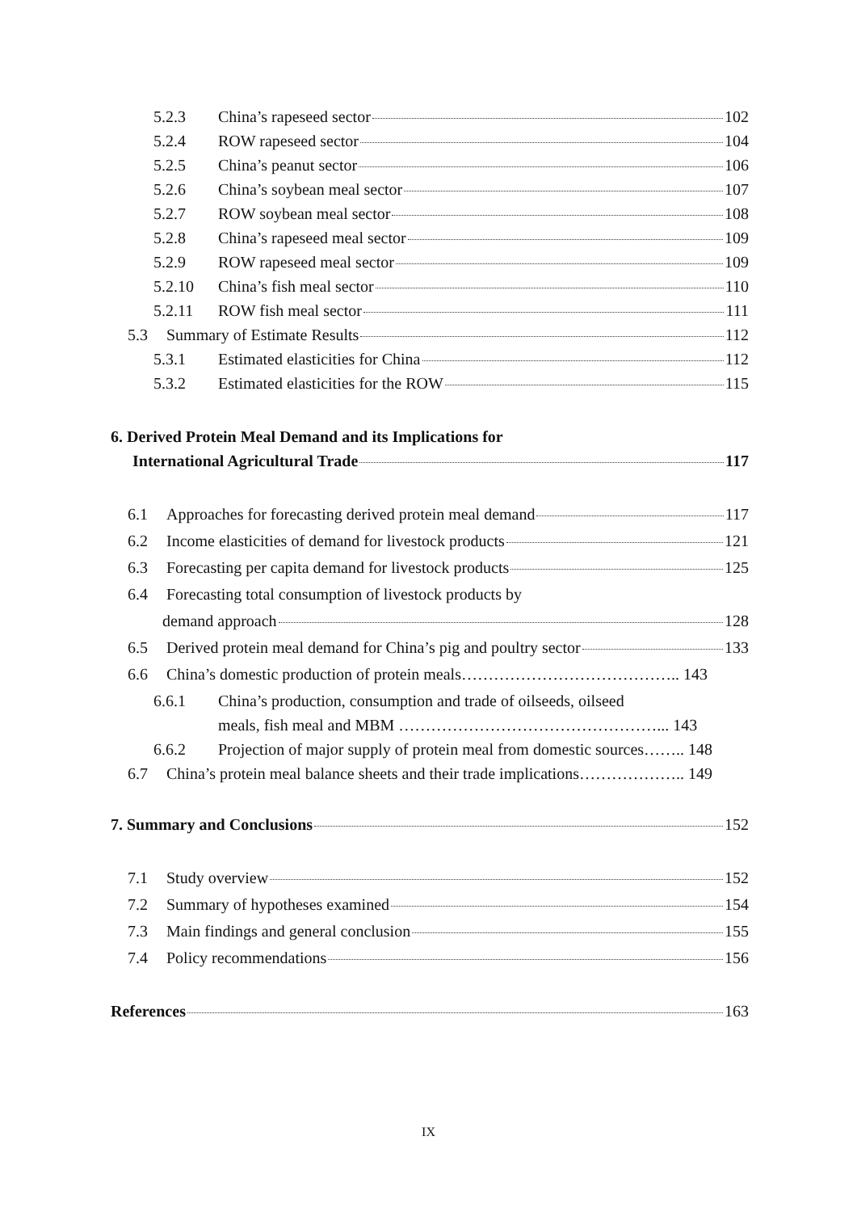5.2.3 China’s rapeseed sector 102
5.2.4 ROW rapeseed sector 104
5.2.5 China’s peanut sector 106
5.2.6 China’s soybean meal sector 107
5.2.7 ROW soybean meal sector 108
5.2.8 China’s rapeseed meal sector 109
5.2.9 ROW rapeseed meal sector 109
5.2.10 China’s fish meal sector 110
5.2.11 ROW fish meal sector 111
5.3 Summary of Estimate Results 112
5.3.1 Estimated elasticities for China 112
5.3.2 Estimated elasticities for the ROW 115
6. Derived Protein Meal Demand and its Implications for
International Agricultural Trade 117
6.1 Approaches for forecasting derived protein meal demand 117
6.2 Income elasticities of demand for livestock products 121
6.3 Forecasting per capita demand for livestock products 125
6.4 Forecasting total consumption of livestock products by
demand approach 128
6.5 Derived protein meal demand for China’s pig and poultry sector 133
6.6 China’s domestic production of protein meals………………………………….. 143
6.6.1 China’s production, consumption and trade of oilseeds, oilseed
meals, fish meal and MBM …………………………………………... 143
6.6.2 Projection of major supply of protein meal from domestic sources…….. 148
6.7 China’s protein meal balance sheets and their trade implications……………….. 149
7. Summary and Conclusions 152
7.1 Study overview 152
7.2 Summary of hypotheses examined 154
7.3 Main findings and general conclusion 155
7.4 Policy recommendations 156
References 163
IX